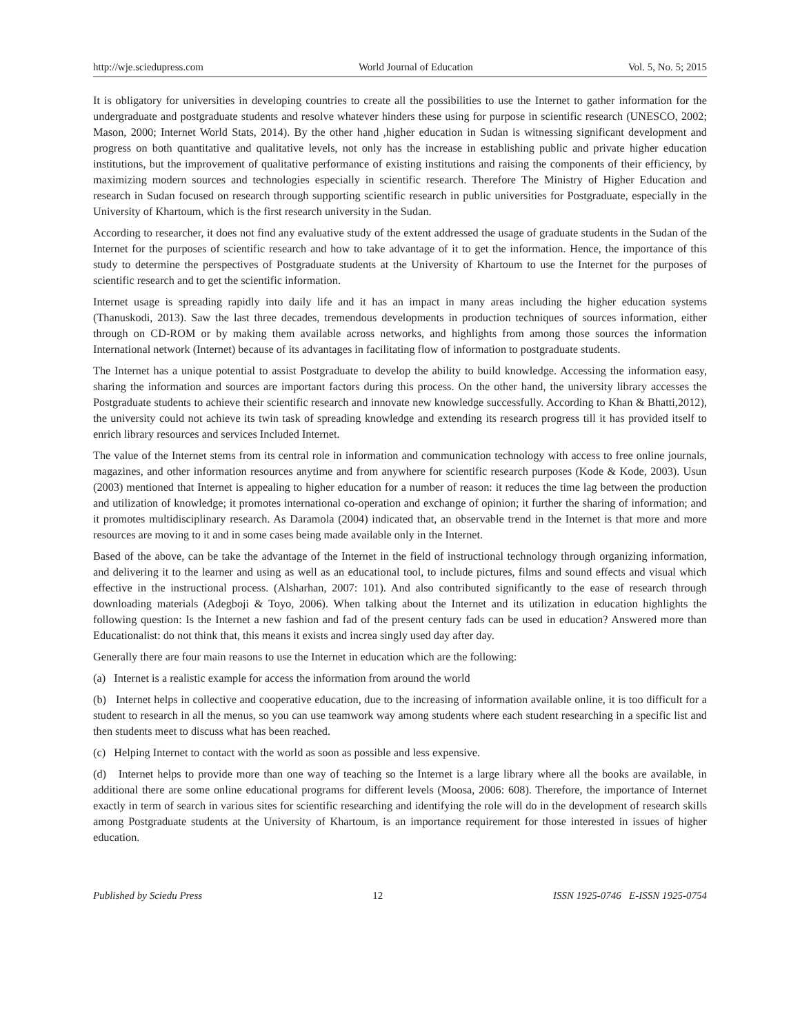http://wje.sciedupress.com World Journal of Education Vol. 5, No. 5; 2015
It is obligatory for universities in developing countries to create all the possibilities to use the Internet to gather information for the undergraduate and postgraduate students and resolve whatever hinders these using for purpose in scientific research (UNESCO, 2002; Mason, 2000; Internet World Stats, 2014). By the other hand ,higher education in Sudan is witnessing significant development and progress on both quantitative and qualitative levels, not only has the increase in establishing public and private higher education institutions, but the improvement of qualitative performance of existing institutions and raising the components of their efficiency, by maximizing modern sources and technologies especially in scientific research. Therefore The Ministry of Higher Education and research in Sudan focused on research through supporting scientific research in public universities for Postgraduate, especially in the University of Khartoum, which is the first research university in the Sudan.
According to researcher, it does not find any evaluative study of the extent addressed the usage of graduate students in the Sudan of the Internet for the purposes of scientific research and how to take advantage of it to get the information. Hence, the importance of this study to determine the perspectives of Postgraduate students at the University of Khartoum to use the Internet for the purposes of scientific research and to get the scientific information.
Internet usage is spreading rapidly into daily life and it has an impact in many areas including the higher education systems (Thanuskodi, 2013). Saw the last three decades, tremendous developments in production techniques of sources information, either through on CD-ROM or by making them available across networks, and highlights from among those sources the information International network (Internet) because of its advantages in facilitating flow of information to postgraduate students.
The Internet has a unique potential to assist Postgraduate to develop the ability to build knowledge. Accessing the information easy, sharing the information and sources are important factors during this process. On the other hand, the university library accesses the Postgraduate students to achieve their scientific research and innovate new knowledge successfully. According to Khan & Bhatti,2012), the university could not achieve its twin task of spreading knowledge and extending its research progress till it has provided itself to enrich library resources and services Included Internet.
The value of the Internet stems from its central role in information and communication technology with access to free online journals, magazines, and other information resources anytime and from anywhere for scientific research purposes (Kode & Kode, 2003). Usun (2003) mentioned that Internet is appealing to higher education for a number of reason: it reduces the time lag between the production and utilization of knowledge; it promotes international co-operation and exchange of opinion; it further the sharing of information; and it promotes multidisciplinary research. As Daramola (2004) indicated that, an observable trend in the Internet is that more and more resources are moving to it and in some cases being made available only in the Internet.
Based of the above, can be take the advantage of the Internet in the field of instructional technology through organizing information, and delivering it to the learner and using as well as an educational tool, to include pictures, films and sound effects and visual which effective in the instructional process. (Alsharhan, 2007: 101). And also contributed significantly to the ease of research through downloading materials (Adegboji & Toyo, 2006). When talking about the Internet and its utilization in education highlights the following question: Is the Internet a new fashion and fad of the present century fads can be used in education? Answered more than Educationalist: do not think that, this means it exists and increa singly used day after day.
Generally there are four main reasons to use the Internet in education which are the following:
(a) Internet is a realistic example for access the information from around the world
(b) Internet helps in collective and cooperative education, due to the increasing of information available online, it is too difficult for a student to research in all the menus, so you can use teamwork way among students where each student researching in a specific list and then students meet to discuss what has been reached.
(c) Helping Internet to contact with the world as soon as possible and less expensive.
(d) Internet helps to provide more than one way of teaching so the Internet is a large library where all the books are available, in additional there are some online educational programs for different levels (Moosa, 2006: 608). Therefore, the importance of Internet exactly in term of search in various sites for scientific researching and identifying the role will do in the development of research skills among Postgraduate students at the University of Khartoum, is an importance requirement for those interested in issues of higher education.
Published by Sciedu Press 12 ISSN 1925-0746 E-ISSN 1925-0754